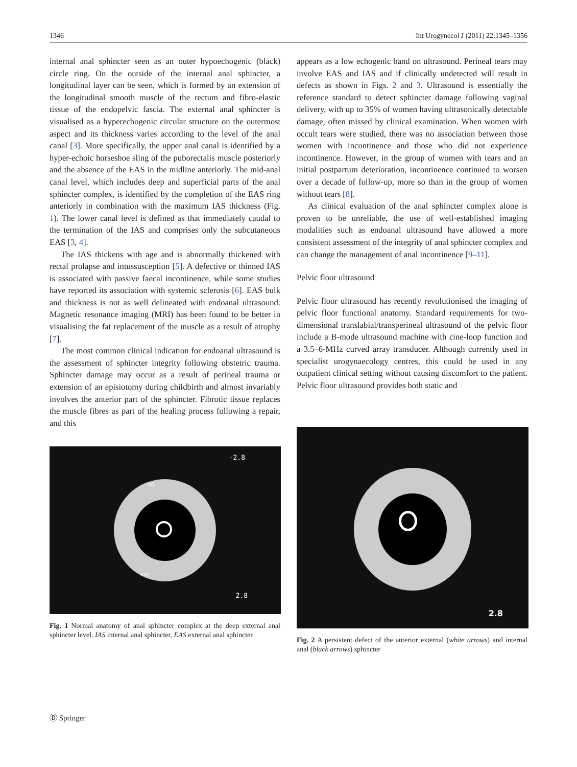1346 Int Urogynecol J (2011) 22:1345–1356
internal anal sphincter seen as an outer hypoechogenic (black) circle ring. On the outside of the internal anal sphincter, a longitudinal layer can be seen, which is formed by an extension of the longitudinal smooth muscle of the rectum and fibro-elastic tissue of the endopelvic fascia. The external anal sphincter is visualised as a hyperechogenic circular structure on the outermost aspect and its thickness varies according to the level of the anal canal [3]. More specifically, the upper anal canal is identified by a hyper-echoic horseshoe sling of the puborectalis muscle posteriorly and the absence of the EAS in the midline anteriorly. The mid-anal canal level, which includes deep and superficial parts of the anal sphincter complex, is identified by the completion of the EAS ring anteriorly in combination with the maximum IAS thickness (Fig. 1). The lower canal level is defined as that immediately caudal to the termination of the IAS and comprises only the subcutaneous EAS [3, 4].
The IAS thickens with age and is abnormally thickened with rectal prolapse and intussusception [5]. A defective or thinned IAS is associated with passive faecal incontinence, while some studies have reported its association with systemic sclerosis [6]. EAS bulk and thickness is not as well delineated with endoanal ultrasound. Magnetic resonance imaging (MRI) has been found to be better in visualising the fat replacement of the muscle as a result of atrophy [7].
The most common clinical indication for endoanal ultrasound is the assessment of sphincter integrity following obstetric trauma. Sphincter damage may occur as a result of perineal trauma or extension of an episiotomy during childbirth and almost invariably involves the anterior part of the sphincter. Fibrotic tissue replaces the muscle fibres as part of the healing process following a repair, and this
-2.8
IAS
EAS
2.8
Fig. 1 Normal anatomy of anal sphincter complex at the deep external anal sphincter level. IAS internal anal sphincter, EAS external anal sphincter
appears as a low echogenic band on ultrasound. Perineal tears may involve EAS and IAS and if clinically undetected will result in defects as shown in Figs. 2 and 3. Ultrasound is essentially the reference standard to detect sphincter damage following vaginal delivery, with up to 35% of women having ultrasonically detectable damage, often missed by clinical examination. When women with occult tears were studied, there was no association between those women with incontinence and those who did not experience incontinence. However, in the group of women with tears and an initial postpartum deterioration, incontinence continued to worsen over a decade of follow-up, more so than in the group of women without tears [8].
As clinical evaluation of the anal sphincter complex alone is proven to be unreliable, the use of well-established imaging modalities such as endoanal ultrasound have allowed a more consistent assessment of the integrity of anal sphincter complex and can change the management of anal incontinence [9–11].
Pelvic floor ultrasound
Pelvic floor ultrasound has recently revolutionised the imaging of pelvic floor functional anatomy. Standard requirements for two-dimensional translabial/transperineal ultrasound of the pelvic floor include a B-mode ultrasound machine with cine-loop function and a 3.5–6-MHz curved array transducer. Although currently used in specialist urogynaecology centres, this could be used in any outpatient clinical setting without causing discomfort to the patient. Pelvic floor ultrasound provides both static and
2.8
Fig. 2 A persistent defect of the anterior external (white arrows) and internal anal (black arrows) sphincter
Ⓓ Springer